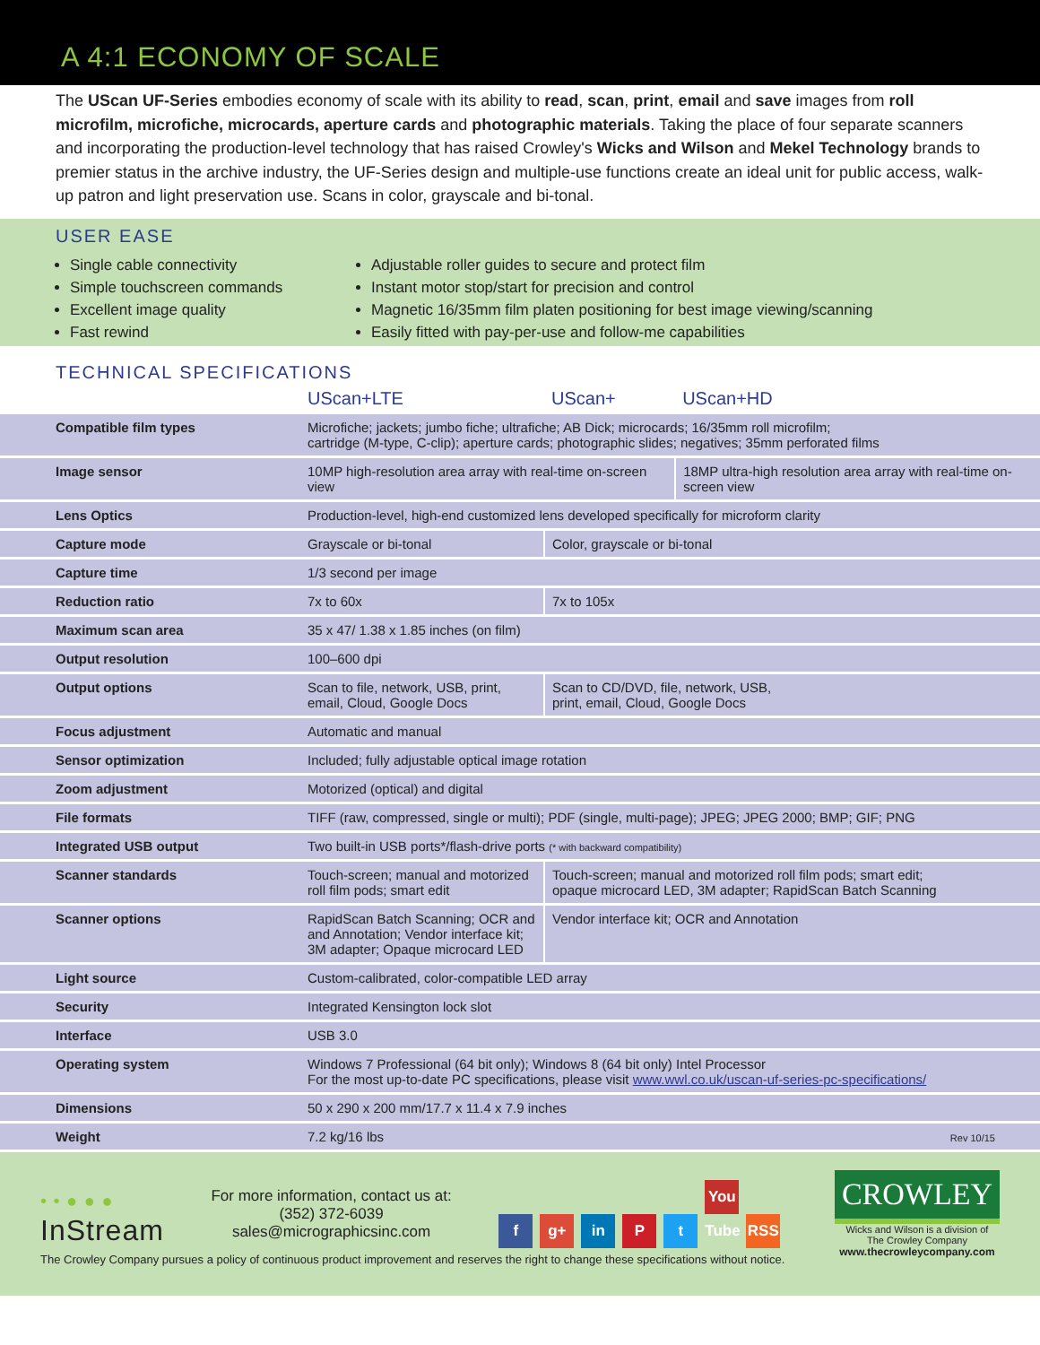A 4:1 ECONOMY OF SCALE
The UScan UF-Series embodies economy of scale with its ability to read, scan, print, email and save images from roll microfilm, microfiche, microcards, aperture cards and photographic materials. Taking the place of four separate scanners and incorporating the production-level technology that has raised Crowley's Wicks and Wilson and Mekel Technology brands to premier status in the archive industry, the UF-Series design and multiple-use functions create an ideal unit for public access, walk-up patron and light preservation use. Scans in color, grayscale and bi-tonal.
USER EASE
Single cable connectivity
Simple touchscreen commands
Excellent image quality
Fast rewind
Adjustable roller guides to secure and protect film
Instant motor stop/start for precision and control
Magnetic 16/35mm film platen positioning for best image viewing/scanning
Easily fitted with pay-per-use and follow-me capabilities
TECHNICAL SPECIFICATIONS
| | UScan+LTE | UScan+ | UScan+HD |
| --- | --- | --- | --- |
| Compatible film types | Microfiche; jackets; jumbo fiche; ultrafiche; AB Dick; microcards; 16/35mm roll microfilm; cartridge (M-type, C-clip); aperture cards; photographic slides; negatives; 35mm perforated films | | |
| Image sensor | 10MP high-resolution area array with real-time on-screen view | | 18MP ultra-high resolution area array with real-time on-screen view |
| Lens Optics | Production-level, high-end customized lens developed specifically for microform clarity | | |
| Capture mode | Grayscale or bi-tonal | Color, grayscale or bi-tonal | |
| Capture time | 1/3 second per image | | |
| Reduction ratio | 7x to 60x | 7x to 105x | |
| Maximum scan area | 35 x 47/ 1.38 x 1.85 inches (on film) | | |
| Output resolution | 100–600 dpi | | |
| Output options | Scan to file, network, USB, print, email, Cloud, Google Docs | Scan to CD/DVD, file, network, USB, print, email, Cloud, Google Docs | |
| Focus adjustment | Automatic and manual | | |
| Sensor optimization | Included; fully adjustable optical image rotation | | |
| Zoom adjustment | Motorized (optical) and digital | | |
| File formats | TIFF (raw, compressed, single or multi); PDF (single, multi-page); JPEG; JPEG 2000; BMP; GIF; PNG | | |
| Integrated USB output | Two built-in USB ports*/flash-drive ports (* with backward compatibility) | | |
| Scanner standards | Touch-screen; manual and motorized roll film pods; smart edit | Touch-screen; manual and motorized roll film pods; smart edit; opaque microcard LED, 3M adapter; RapidScan Batch Scanning | |
| Scanner options | RapidScan Batch Scanning; OCR and and Annotation; Vendor interface kit; 3M adapter; Opaque microcard LED | Vendor interface kit; OCR and Annotation | |
| Light source | Custom-calibrated, color-compatible LED array | | |
| Security | Integrated Kensington lock slot | | |
| Interface | USB 3.0 | | |
| Operating system | Windows 7 Professional (64 bit only); Windows 8 (64 bit only) Intel Processor For the most up-to-date PC specifications, please visit www.wwl.co.uk/uscan-uf-series-pc-specifications/ | | |
| Dimensions | 50 x 290 x 200 mm/17.7 x 11.4 x 7.9 inches | | |
| Weight | 7.2 kg/16 lbs | | Rev 10/15 |
• • ● ● ●
InStream
For more information, contact us at:
(352) 372-6039
sales@micrographicsinc.com
f g+ in P t You Tube RSS
CROWLEY
Wicks and Wilson is a division of
The Crowley Company
www.thecrowleycompany.com
The Crowley Company pursues a policy of continuous product improvement and reserves the right to change these specifications without notice.